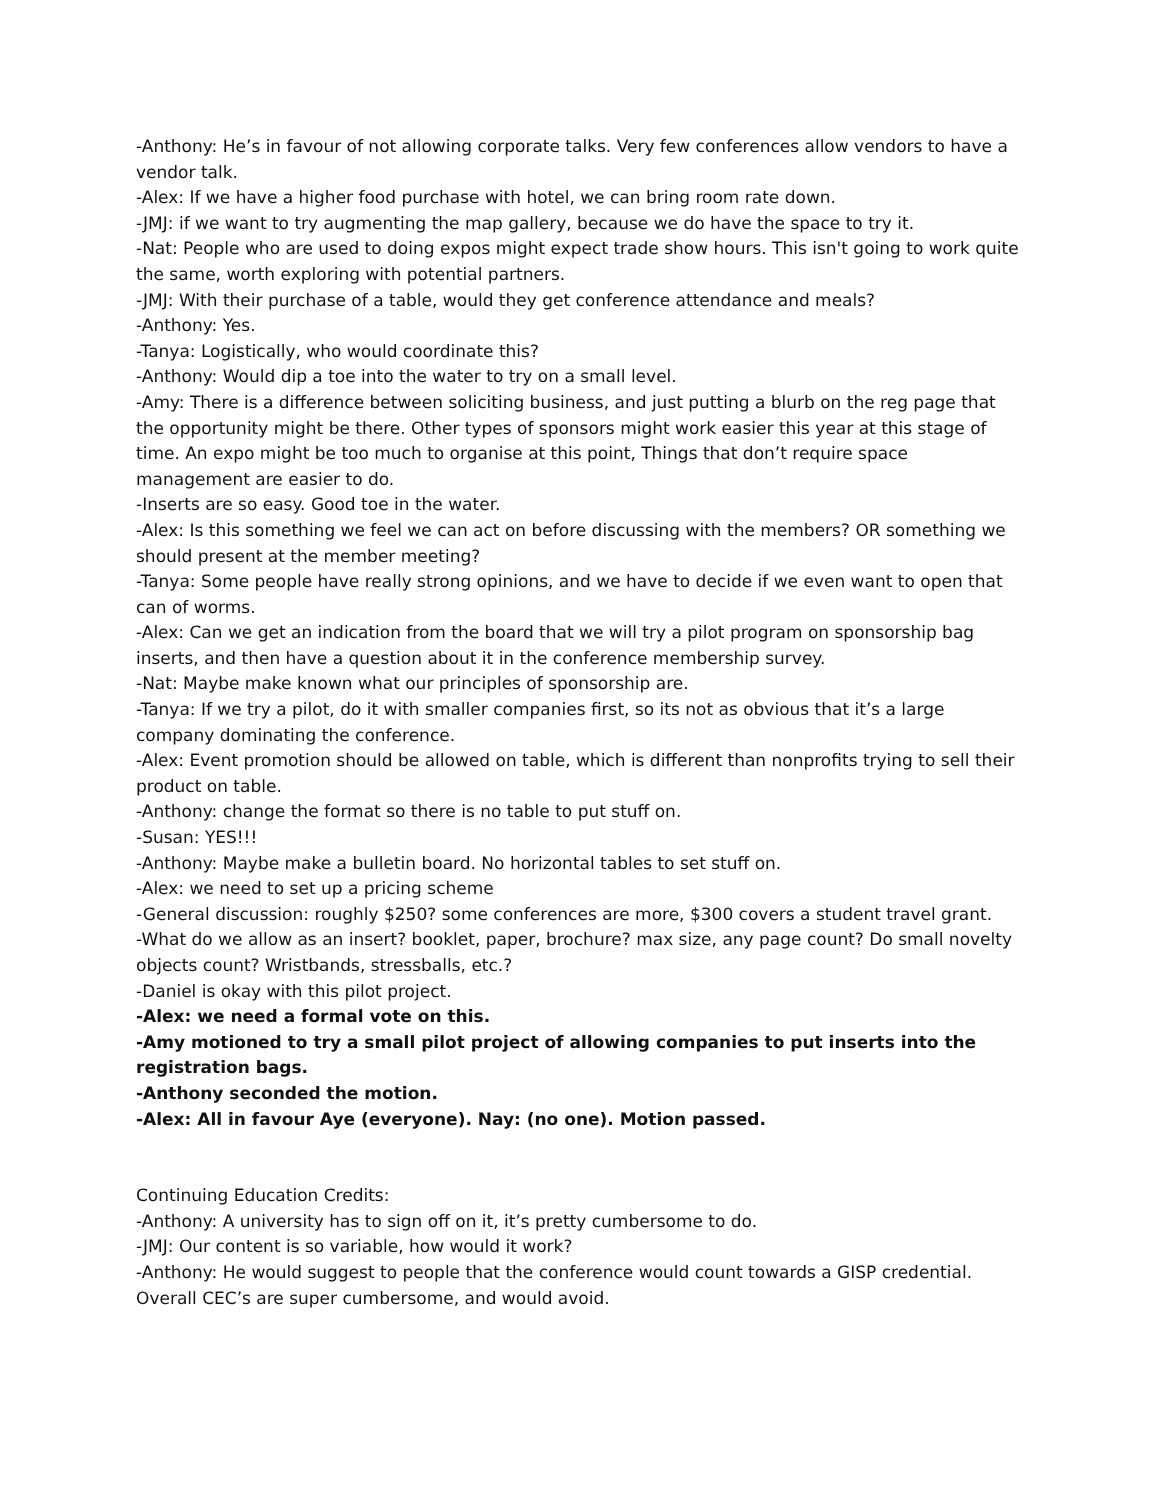-Anthony: He’s in favour of not allowing corporate talks. Very few conferences allow vendors to have a vendor talk.
-Alex: If we have a higher food purchase with hotel, we can bring room rate down.
-JMJ: if we want to try augmenting the map gallery, because we do have the space to try it.
-Nat: People who are used to doing expos might expect trade show hours. This isn't going to work quite the same, worth exploring with potential partners.
-JMJ: With their purchase of a table, would they get conference attendance and meals?
-Anthony: Yes.
-Tanya: Logistically, who would coordinate this?
-Anthony: Would dip a toe into the water to try on a small level.
-Amy: There is a difference between soliciting business, and just putting a blurb on the reg page that the opportunity might be there. Other types of sponsors might work easier this year at this stage of time. An expo might be too much to organise at this point, Things that don’t require space management are easier to do.
-Inserts are so easy. Good toe in the water.
-Alex: Is this something we feel we can act on before discussing with the members? OR something we should present at the member meeting?
-Tanya: Some people have really strong opinions, and we have to decide if we even want to open that can of worms.
-Alex: Can we get an indication from the board that we will try a pilot program on sponsorship bag inserts, and then have a question about it in the conference membership survey.
-Nat: Maybe make known what our principles of sponsorship are.
-Tanya: If we try a pilot, do it with smaller companies first, so its not as obvious that it’s a large company dominating the conference.
-Alex: Event promotion should be allowed on table, which is different than nonprofits trying to sell their product on table.
-Anthony: change the format so there is no table to put stuff on.
-Susan: YES!!!
-Anthony: Maybe make a bulletin board. No horizontal tables to set stuff on.
-Alex: we need to set up a pricing scheme
-General discussion: roughly $250? some conferences are more, $300 covers a student travel grant.
-What do we allow as an insert? booklet, paper, brochure? max size, any page count? Do small novelty objects count? Wristbands, stressballs, etc.?
-Daniel is okay with this pilot project.
-Alex: we need a formal vote on this.
-Amy motioned to try a small pilot project of allowing companies to put inserts into the registration bags.
-Anthony seconded the motion.
-Alex: All in favour Aye (everyone). Nay: (no one). Motion passed.
Continuing Education Credits:
-Anthony: A university has to sign off on it, it’s pretty cumbersome to do.
-JMJ: Our content is so variable, how would it work?
-Anthony: He would suggest to people that the conference would count towards a GISP credential. Overall CEC’s are super cumbersome, and would avoid.